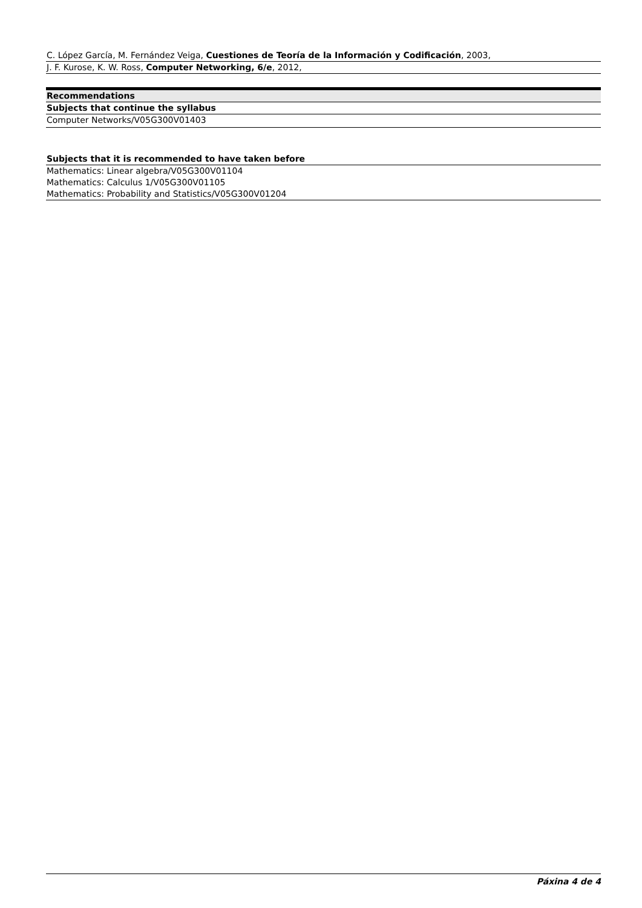| C. López García, M. Fernández Veiga, Cuestiones de Teoría de la Información y Codificación , 2003, |
| J. F. Kurose, K. W. Ross, Computer Networking, 6/e , 2012, |
| Recommendations |
| --- |
| Subjects that continue the syllabus |
| Computer Networks/V05G300V01403 |
| Subjects that it is recommended to have taken before |
| --- |
| Mathematics: Linear algebra/V05G300V01104 |
| Mathematics: Calculus 1/V05G300V01105 |
| Mathematics: Probability and Statistics/V05G300V01204 |
Páxina 4 de 4